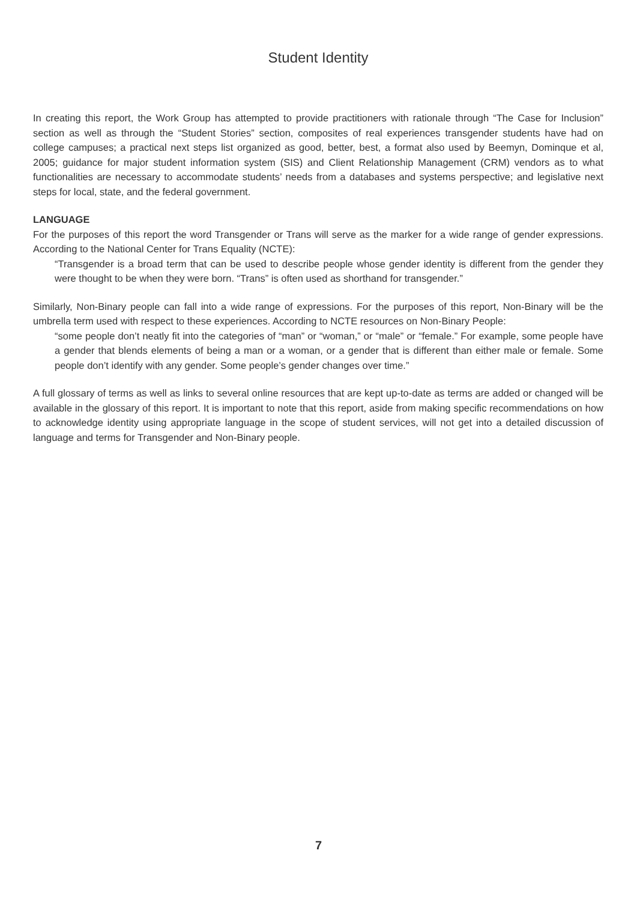Student Identity
In creating this report, the Work Group has attempted to provide practitioners with rationale through “The Case for Inclusion” section as well as through the “Student Stories” section, composites of real experiences transgender students have had on college campuses; a practical next steps list organized as good, better, best, a format also used by Beemyn, Dominque et al, 2005; guidance for major student information system (SIS) and Client Relationship Management (CRM) vendors as to what functionalities are necessary to accommodate students’ needs from a databases and systems perspective; and legislative next steps for local, state, and the federal government.
LANGUAGE
For the purposes of this report the word Transgender or Trans will serve as the marker for a wide range of gender expressions. According to the National Center for Trans Equality (NCTE):
“Transgender is a broad term that can be used to describe people whose gender identity is different from the gender they were thought to be when they were born. “Trans” is often used as shorthand for transgender.”
Similarly, Non-Binary people can fall into a wide range of expressions. For the purposes of this report, Non-Binary will be the umbrella term used with respect to these experiences. According to NCTE resources on Non-Binary People:
“some people don’t neatly fit into the categories of “man” or “woman,” or “male” or “female.” For example, some people have a gender that blends elements of being a man or a woman, or a gender that is different than either male or female. Some people don’t identify with any gender. Some people’s gender changes over time.”
A full glossary of terms as well as links to several online resources that are kept up-to-date as terms are added or changed will be available in the glossary of this report. It is important to note that this report, aside from making specific recommendations on how to acknowledge identity using appropriate language in the scope of student services, will not get into a detailed discussion of language and terms for Transgender and Non-Binary people.
7